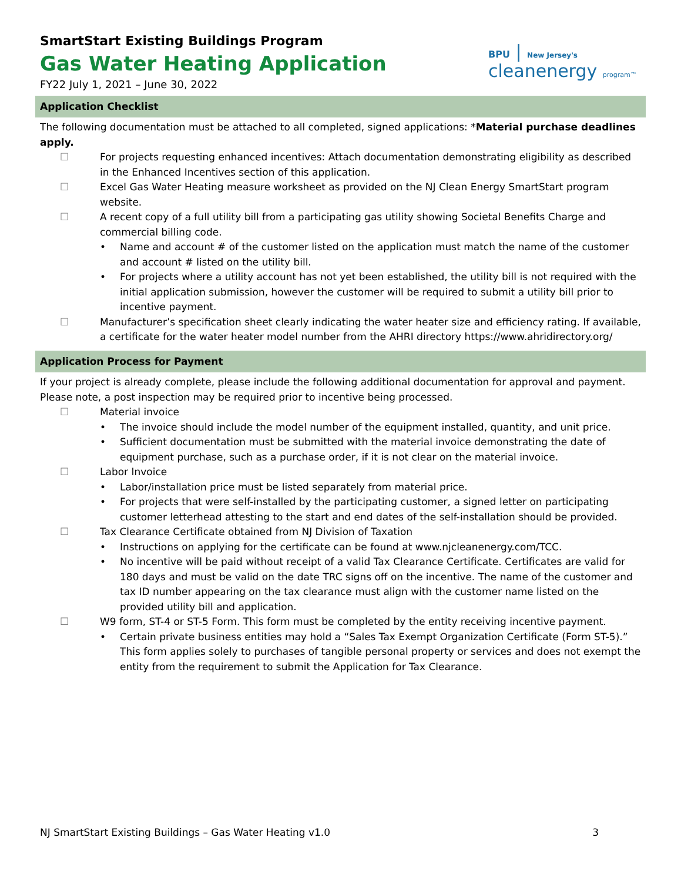SmartStart Existing Buildings Program
Gas Water Heating Application
FY22 July 1, 2021 – June 30, 2022
BPU | New Jersey's
cleanenergy program™
Application Checklist
The following documentation must be attached to all completed, signed applications: *Material purchase deadlines apply.
☐ For projects requesting enhanced incentives: Attach documentation demonstrating eligibility as described in the Enhanced Incentives section of this application.
☐ Excel Gas Water Heating measure worksheet as provided on the NJ Clean Energy SmartStart program website.
☐ A recent copy of a full utility bill from a participating gas utility showing Societal Benefits Charge and commercial billing code.
• Name and account # of the customer listed on the application must match the name of the customer and account # listed on the utility bill.
• For projects where a utility account has not yet been established, the utility bill is not required with the initial application submission, however the customer will be required to submit a utility bill prior to incentive payment.
☐ Manufacturer’s specification sheet clearly indicating the water heater size and efficiency rating. If available, a certificate for the water heater model number from the AHRI directory https://www.ahridirectory.org/
Application Process for Payment
If your project is already complete, please include the following additional documentation for approval and payment. Please note, a post inspection may be required prior to incentive being processed.
☐ Material invoice
• The invoice should include the model number of the equipment installed, quantity, and unit price.
• Sufficient documentation must be submitted with the material invoice demonstrating the date of equipment purchase, such as a purchase order, if it is not clear on the material invoice.
☐ Labor Invoice
• Labor/installation price must be listed separately from material price.
• For projects that were self-installed by the participating customer, a signed letter on participating customer letterhead attesting to the start and end dates of the self-installation should be provided.
☐ Tax Clearance Certificate obtained from NJ Division of Taxation
• Instructions on applying for the certificate can be found at www.njcleanenergy.com/TCC.
• No incentive will be paid without receipt of a valid Tax Clearance Certificate. Certificates are valid for 180 days and must be valid on the date TRC signs off on the incentive. The name of the customer and tax ID number appearing on the tax clearance must align with the customer name listed on the provided utility bill and application.
☐ W9 form, ST-4 or ST-5 Form. This form must be completed by the entity receiving incentive payment.
• Certain private business entities may hold a “Sales Tax Exempt Organization Certificate (Form ST-5).” This form applies solely to purchases of tangible personal property or services and does not exempt the entity from the requirement to submit the Application for Tax Clearance.
NJ SmartStart Existing Buildings – Gas Water Heating v1.0 3